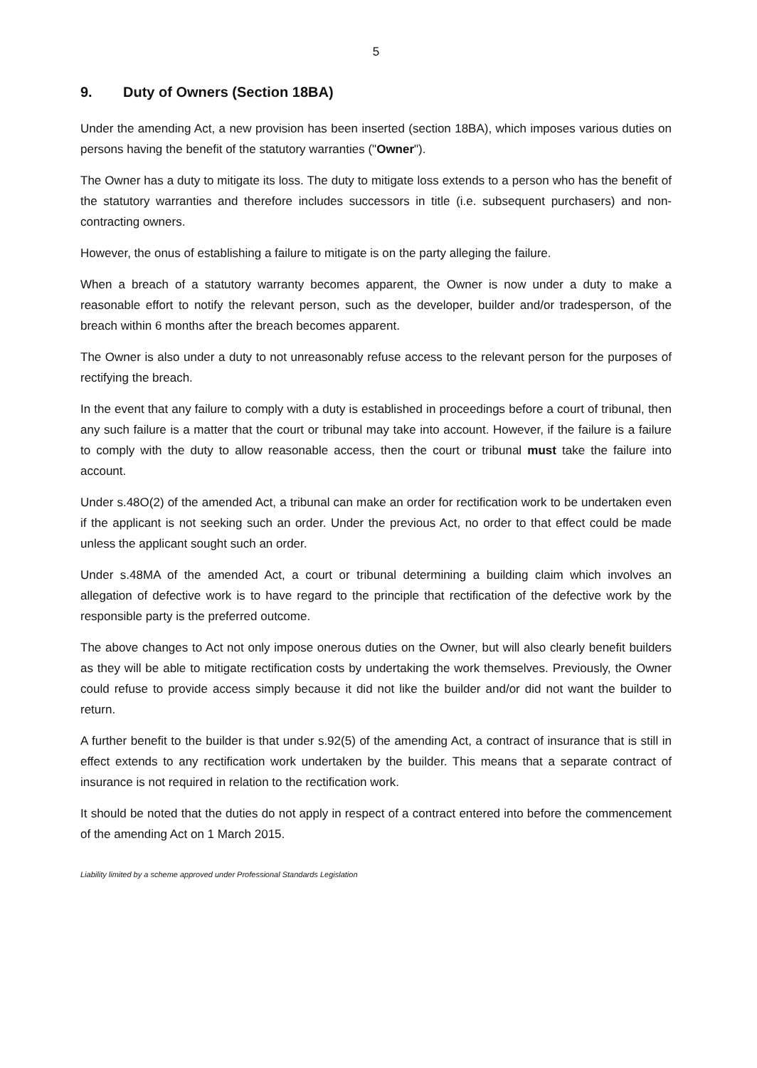5
9. Duty of Owners (Section 18BA)
Under the amending Act, a new provision has been inserted (section 18BA), which imposes various duties on persons having the benefit of the statutory warranties ("Owner").
The Owner has a duty to mitigate its loss. The duty to mitigate loss extends to a person who has the benefit of the statutory warranties and therefore includes successors in title (i.e. subsequent purchasers) and non-contracting owners.
However, the onus of establishing a failure to mitigate is on the party alleging the failure.
When a breach of a statutory warranty becomes apparent, the Owner is now under a duty to make a reasonable effort to notify the relevant person, such as the developer, builder and/or tradesperson, of the breach within 6 months after the breach becomes apparent.
The Owner is also under a duty to not unreasonably refuse access to the relevant person for the purposes of rectifying the breach.
In the event that any failure to comply with a duty is established in proceedings before a court of tribunal, then any such failure is a matter that the court or tribunal may take into account. However, if the failure is a failure to comply with the duty to allow reasonable access, then the court or tribunal must take the failure into account.
Under s.48O(2) of the amended Act, a tribunal can make an order for rectification work to be undertaken even if the applicant is not seeking such an order. Under the previous Act, no order to that effect could be made unless the applicant sought such an order.
Under s.48MA of the amended Act, a court or tribunal determining a building claim which involves an allegation of defective work is to have regard to the principle that rectification of the defective work by the responsible party is the preferred outcome.
The above changes to Act not only impose onerous duties on the Owner, but will also clearly benefit builders as they will be able to mitigate rectification costs by undertaking the work themselves. Previously, the Owner could refuse to provide access simply because it did not like the builder and/or did not want the builder to return.
A further benefit to the builder is that under s.92(5) of the amending Act, a contract of insurance that is still in effect extends to any rectification work undertaken by the builder. This means that a separate contract of insurance is not required in relation to the rectification work.
It should be noted that the duties do not apply in respect of a contract entered into before the commencement of the amending Act on 1 March 2015.
Liability limited by a scheme approved under Professional Standards Legislation